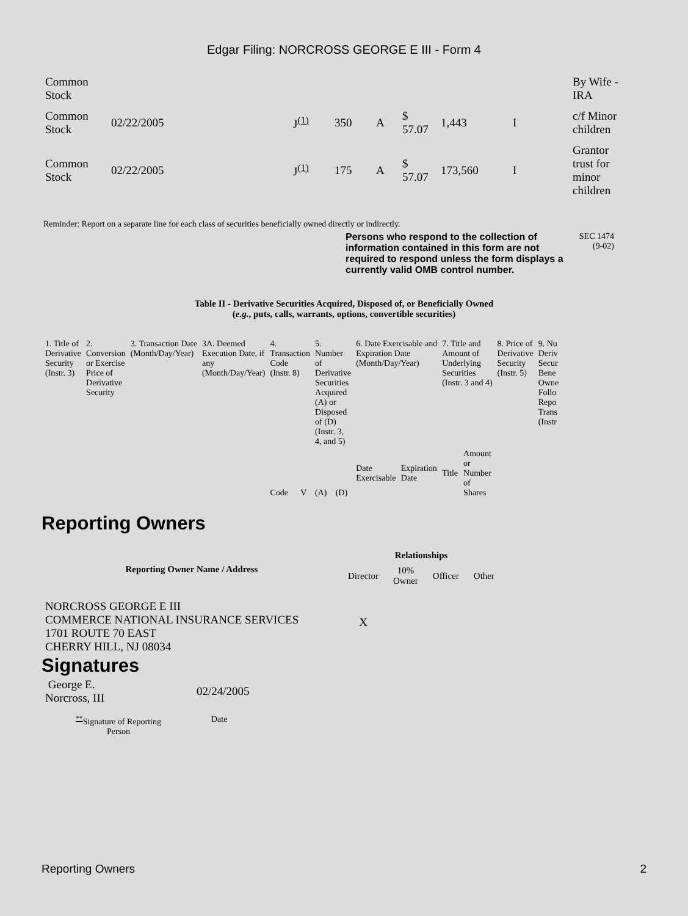Edgar Filing: NORCROSS GEORGE E III - Form 4
| Common Stock | | | | | | | | By Wife - IRA |
| Common Stock | 02/22/2005 | J<sup>(1)</sup> | 350 | A | $ 57.07 | 1,443 | I | c/f Minor children |
| Common Stock | 02/22/2005 | J<sup>(1)</sup> | 175 | A | $ 57.07 | 173,560 | I | Grantor trust for minor children |
Reminder: Report on a separate line for each class of securities beneficially owned directly or indirectly.
Persons who respond to the collection of information contained in this form are not required to respond unless the form displays a currently valid OMB control number.
SEC 1474
(9-02)
Table II - Derivative Securities Acquired, Disposed of, or Beneficially Owned
(e.g., puts, calls, warrants, options, convertible securities)
| 1. Title of Derivative Security (Instr. 3) | 2. Conversion or Exercise Price of Derivative Security | 3. Transaction Date (Month/Day/Year) | 3A. Deemed Execution Date, if any (Month/Day/Year) | 4. Transaction Code (Instr. 8) | | 5. Number of Derivative Securities Acquired (A) or Disposed of (D) (Instr. 3, 4, and 5) | | 6. Date Exercisable and Expiration Date (Month/Day/Year) | | 7. Title and Amount of Underlying Securities (Instr. 3 and 4) | | 8. Price of Derivative Security (Instr. 5) | 9. Nu Deriv Secur Bene Owne Follo Repo Trans (Instr |
| | | | | Code | V | (A) | (D) | Date Exercisable | Expiration Date | Title | Amount or Number of Shares | | |
Reporting Owners
| Reporting Owner Name / Address | Relationships | | | |
| --- | --- | --- | --- | --- |
| | Director | 10% Owner | Officer | Other |
| NORCROSS GEORGE E III COMMERCE NATIONAL INSURANCE SERVICES 1701 ROUTE 70 EAST CHERRY HILL, NJ 08034 | X | | | |
Signatures
| George E. Norcross, III | 02/24/2005 |
| <sup>**</sup> Signature of Reporting Person | Date |
Reporting Owners 2